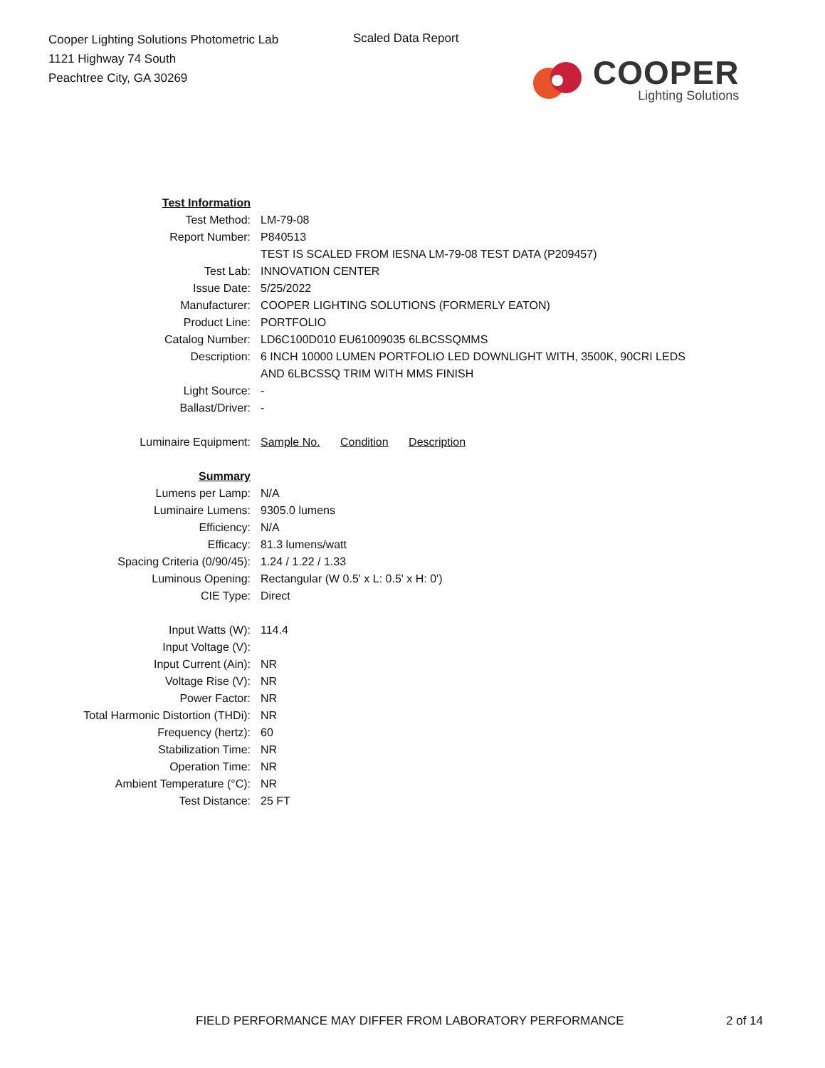Cooper Lighting Solutions Photometric Lab
1121 Highway 74 South
Peachtree City, GA 30269
Scaled Data Report
COOPER
Lighting Solutions
| Test Information | |
| Test Method: | LM-79-08 |
| Report Number: | P840513 |
| | TEST IS SCALED FROM IESNA LM-79-08 TEST DATA (P209457) |
| Test Lab: | INNOVATION CENTER |
| Issue Date: | 5/25/2022 |
| Manufacturer: | COOPER LIGHTING SOLUTIONS (FORMERLY EATON) |
| Product Line: | PORTFOLIO |
| Catalog Number: | LD6C100D010 EU61009035 6LBCSSQMMS |
| Description: | 6 INCH 10000 LUMEN PORTFOLIO LED DOWNLIGHT WITH, 3500K, 90CRI LEDS AND 6LBCSSQ TRIM WITH MMS FINISH |
| Light Source: | - |
| Ballast/Driver: | - |
| Luminaire Equipment: | Sample No. Condition Description |
| Summary | |
| Lumens per Lamp: | N/A |
| Luminaire Lumens: | 9305.0 lumens |
| Efficiency: | N/A |
| Efficacy: | 81.3 lumens/watt |
| Spacing Criteria (0/90/45): | 1.24 / 1.22 / 1.33 |
| Luminous Opening: | Rectangular (W 0.5' x L: 0.5' x H: 0') |
| CIE Type: | Direct |
| Input Watts (W): | 114.4 |
| Input Voltage (V): | |
| Input Current (Ain): | NR |
| Voltage Rise (V): | NR |
| Power Factor: | NR |
| Total Harmonic Distortion (THDi): | NR |
| Frequency (hertz): | 60 |
| Stabilization Time: | NR |
| Operation Time: | NR |
| Ambient Temperature (°C): | NR |
| Test Distance: | 25 FT |
FIELD PERFORMANCE MAY DIFFER FROM LABORATORY PERFORMANCE
2 of 14